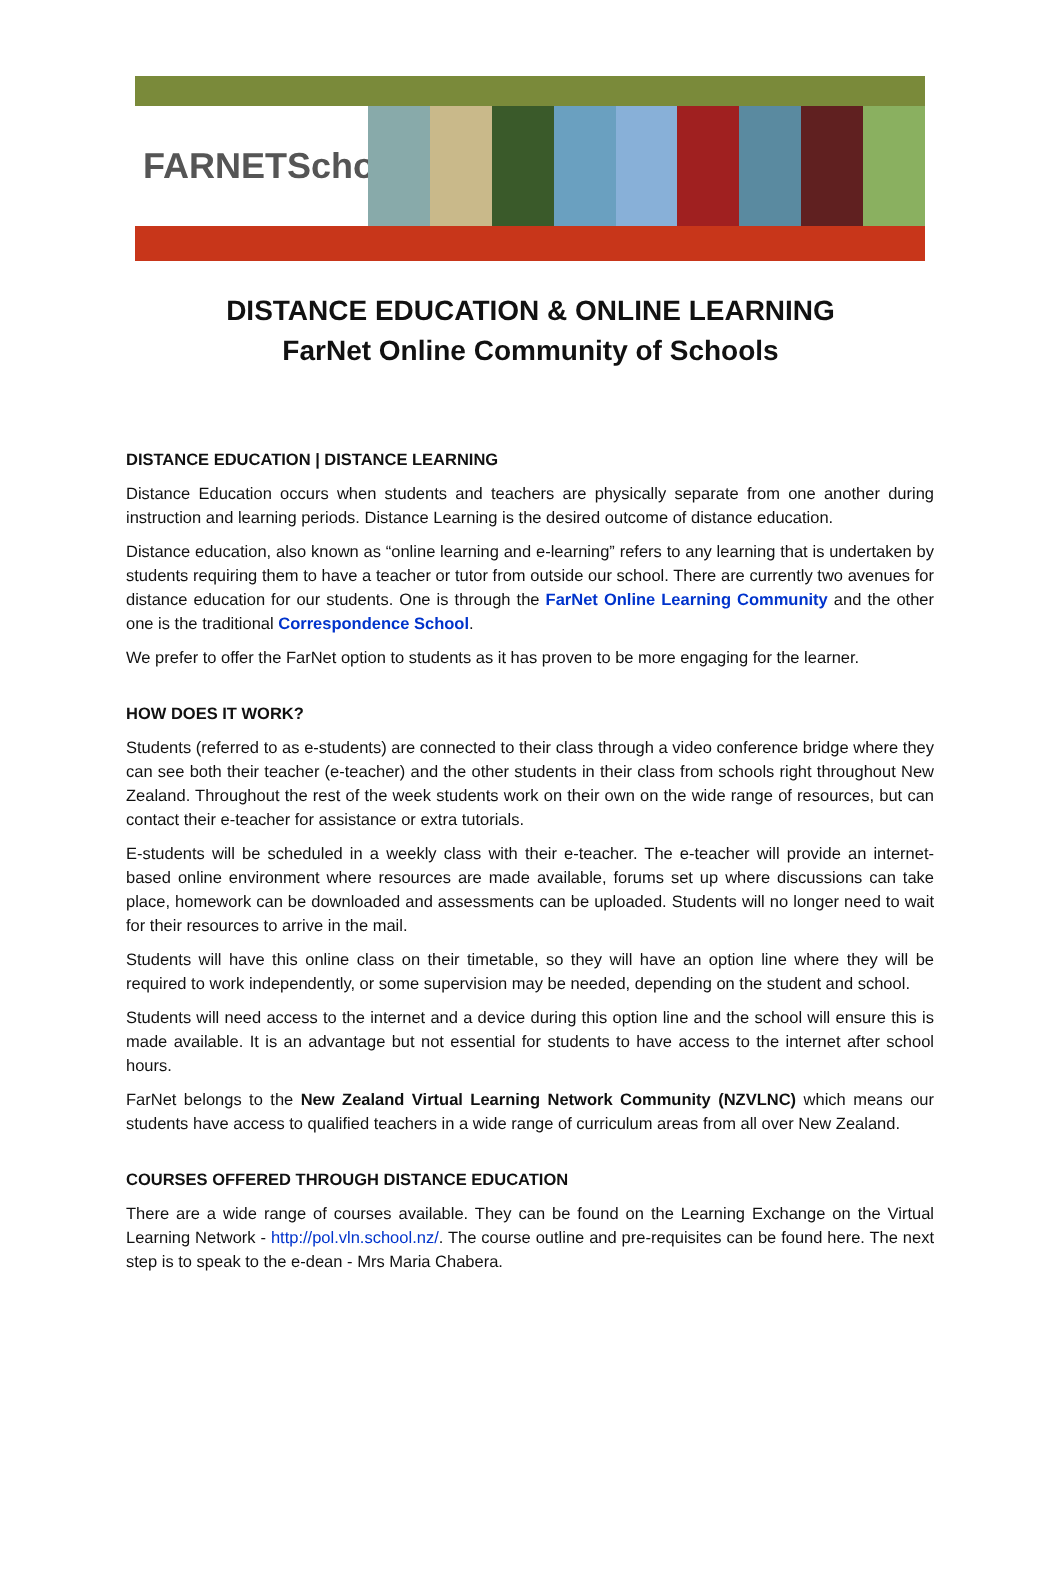FARNETSchools
DISTANCE EDUCATION & ONLINE LEARNING
FarNet Online Community of Schools
DISTANCE EDUCATION | DISTANCE LEARNING
Distance Education occurs when students and teachers are physically separate from one another during instruction and learning periods. Distance Learning is the desired outcome of distance education.
Distance education, also known as “online learning and e-learning” refers to any learning that is undertaken by students requiring them to have a teacher or tutor from outside our school. There are currently two avenues for distance education for our students. One is through the FarNet Online Learning Community and the other one is the traditional Correspondence School.
We prefer to offer the FarNet option to students as it has proven to be more engaging for the learner.
HOW DOES IT WORK?
Students (referred to as e-students) are connected to their class through a video conference bridge where they can see both their teacher (e-teacher) and the other students in their class from schools right throughout New Zealand. Throughout the rest of the week students work on their own on the wide range of resources, but can contact their e-teacher for assistance or extra tutorials.
E-students will be scheduled in a weekly class with their e-teacher. The e-teacher will provide an internet-based online environment where resources are made available, forums set up where discussions can take place, homework can be downloaded and assessments can be uploaded. Students will no longer need to wait for their resources to arrive in the mail.
Students will have this online class on their timetable, so they will have an option line where they will be required to work independently, or some supervision may be needed, depending on the student and school.
Students will need access to the internet and a device during this option line and the school will ensure this is made available. It is an advantage but not essential for students to have access to the internet after school hours.
FarNet belongs to the New Zealand Virtual Learning Network Community (NZVLNC) which means our students have access to qualified teachers in a wide range of curriculum areas from all over New Zealand.
COURSES OFFERED THROUGH DISTANCE EDUCATION
There are a wide range of courses available. They can be found on the Learning Exchange on the Virtual Learning Network - http://pol.vln.school.nz/. The course outline and pre-requisites can be found here. The next step is to speak to the e-dean - Mrs Maria Chabera.